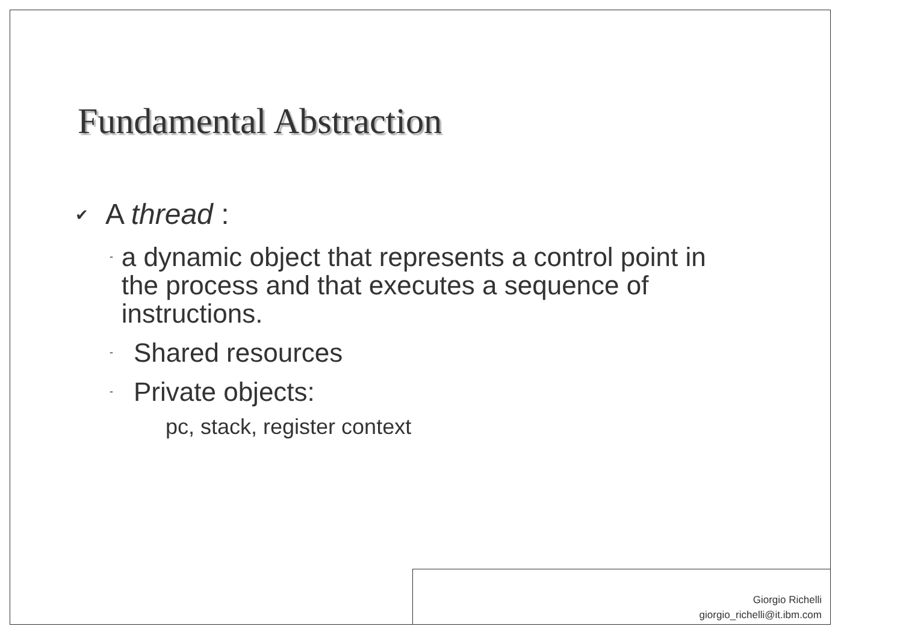Fundamental Abstraction
✔ A thread :
- a dynamic object that represents a control point in the process and that executes a sequence of instructions.
- Shared resources
- Private objects:
pc, stack, register context
Giorgio Richelli
giorgio_richelli@it.ibm.com